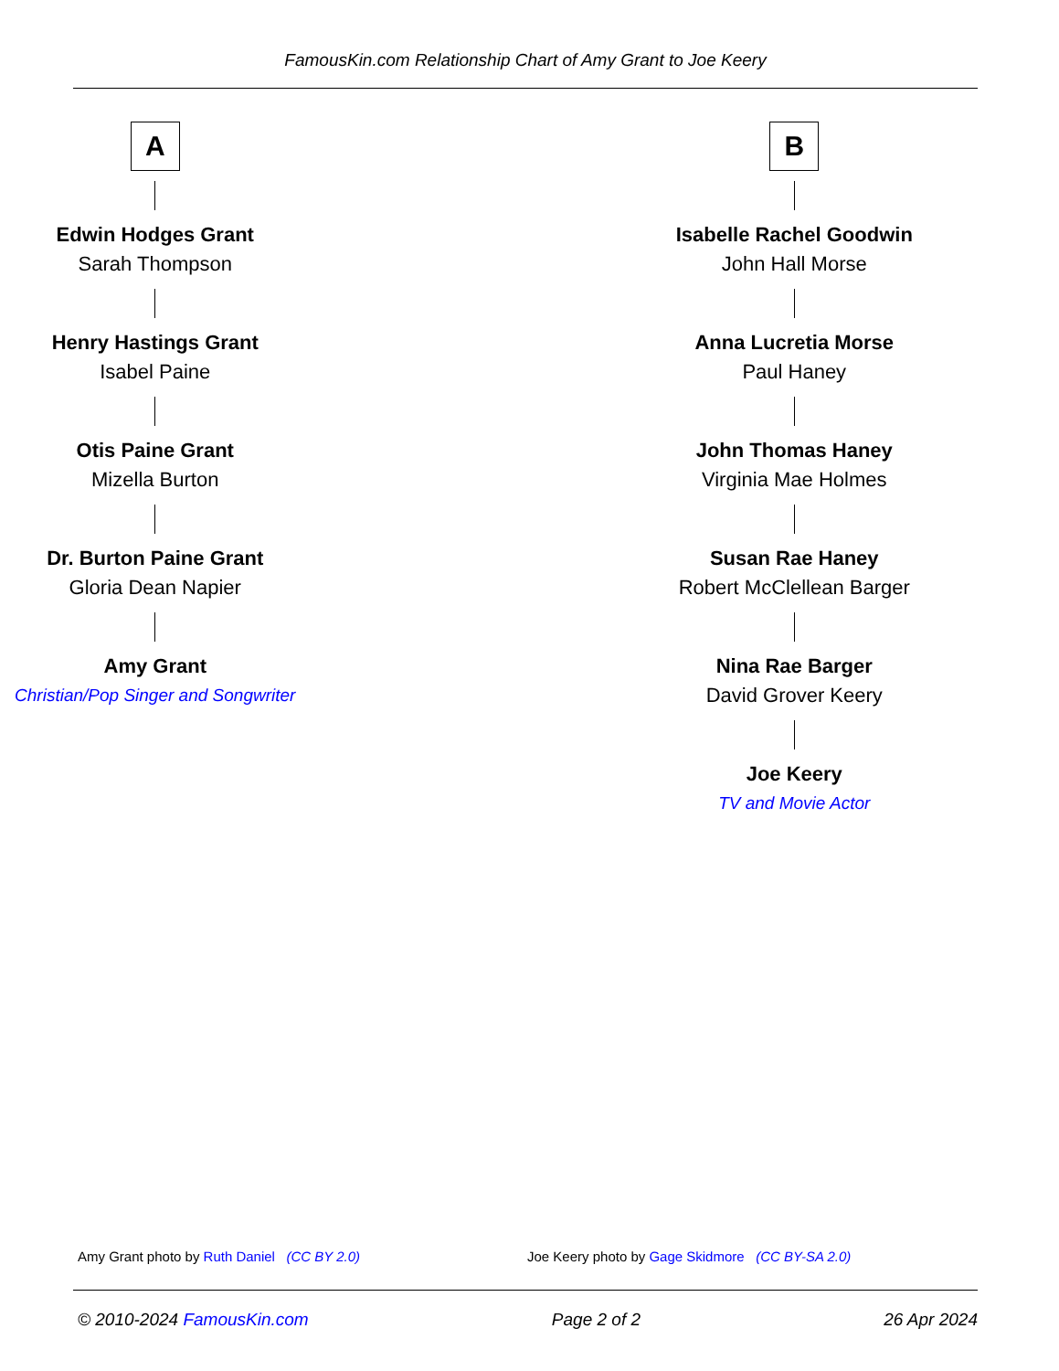FamousKin.com Relationship Chart of Amy Grant to Joe Keery
A
Edwin Hodges Grant
Sarah Thompson
Henry Hastings Grant
Isabel Paine
Otis Paine Grant
Mizella Burton
Dr. Burton Paine Grant
Gloria Dean Napier
Amy Grant
Christian/Pop Singer and Songwriter
B
Isabelle Rachel Goodwin
John Hall Morse
Anna Lucretia Morse
Paul Haney
John Thomas Haney
Virginia Mae Holmes
Susan Rae Haney
Robert McClellean Barger
Nina Rae Barger
David Grover Keery
Joe Keery
TV and Movie Actor
Amy Grant photo by Ruth Daniel (CC BY 2.0)
Joe Keery photo by Gage Skidmore (CC BY-SA 2.0)
© 2010-2024 FamousKin.com Page 2 of 2 26 Apr 2024